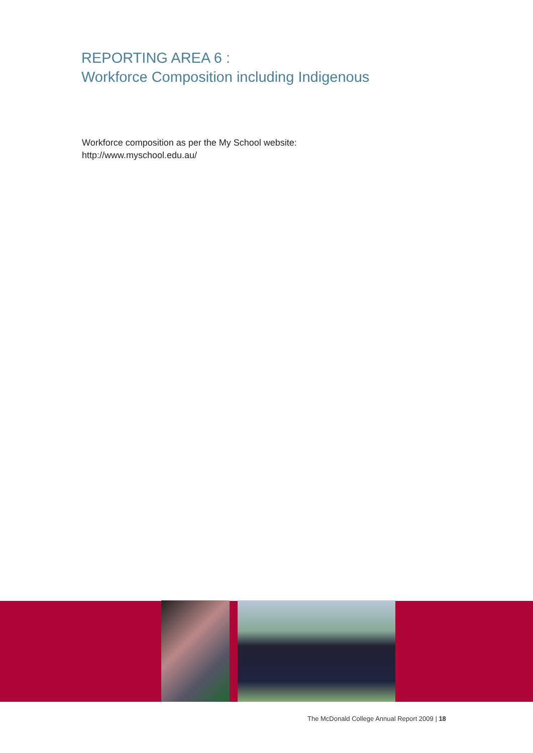REPORTING AREA 6 :
Workforce Composition including Indigenous
Workforce composition as per the My School website:
http://www.myschool.edu.au/
The McDonald College Annual Report 2009 | 18